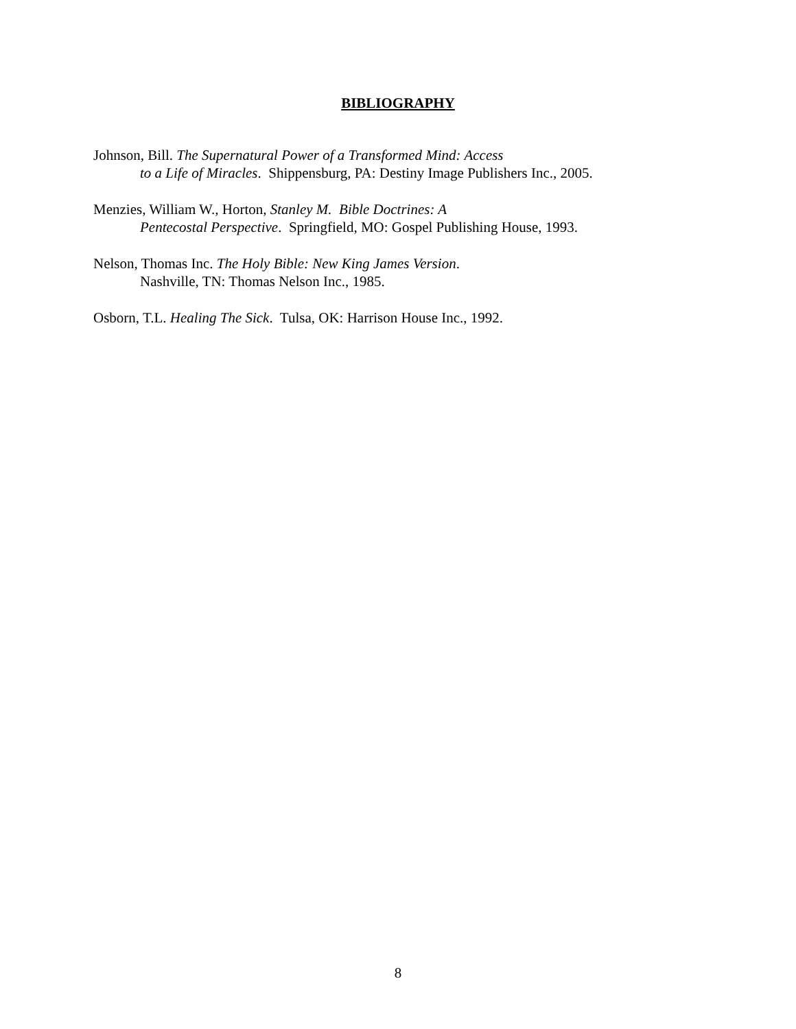BIBLIOGRAPHY
Johnson, Bill. The Supernatural Power of a Transformed Mind: Access
to a Life of Miracles. Shippensburg, PA: Destiny Image Publishers Inc., 2005.
Menzies, William W., Horton, Stanley M. Bible Doctrines: A
Pentecostal Perspective. Springfield, MO: Gospel Publishing House, 1993.
Nelson, Thomas Inc. The Holy Bible: New King James Version.
Nashville, TN: Thomas Nelson Inc., 1985.
Osborn, T.L. Healing The Sick. Tulsa, OK: Harrison House Inc., 1992.
8